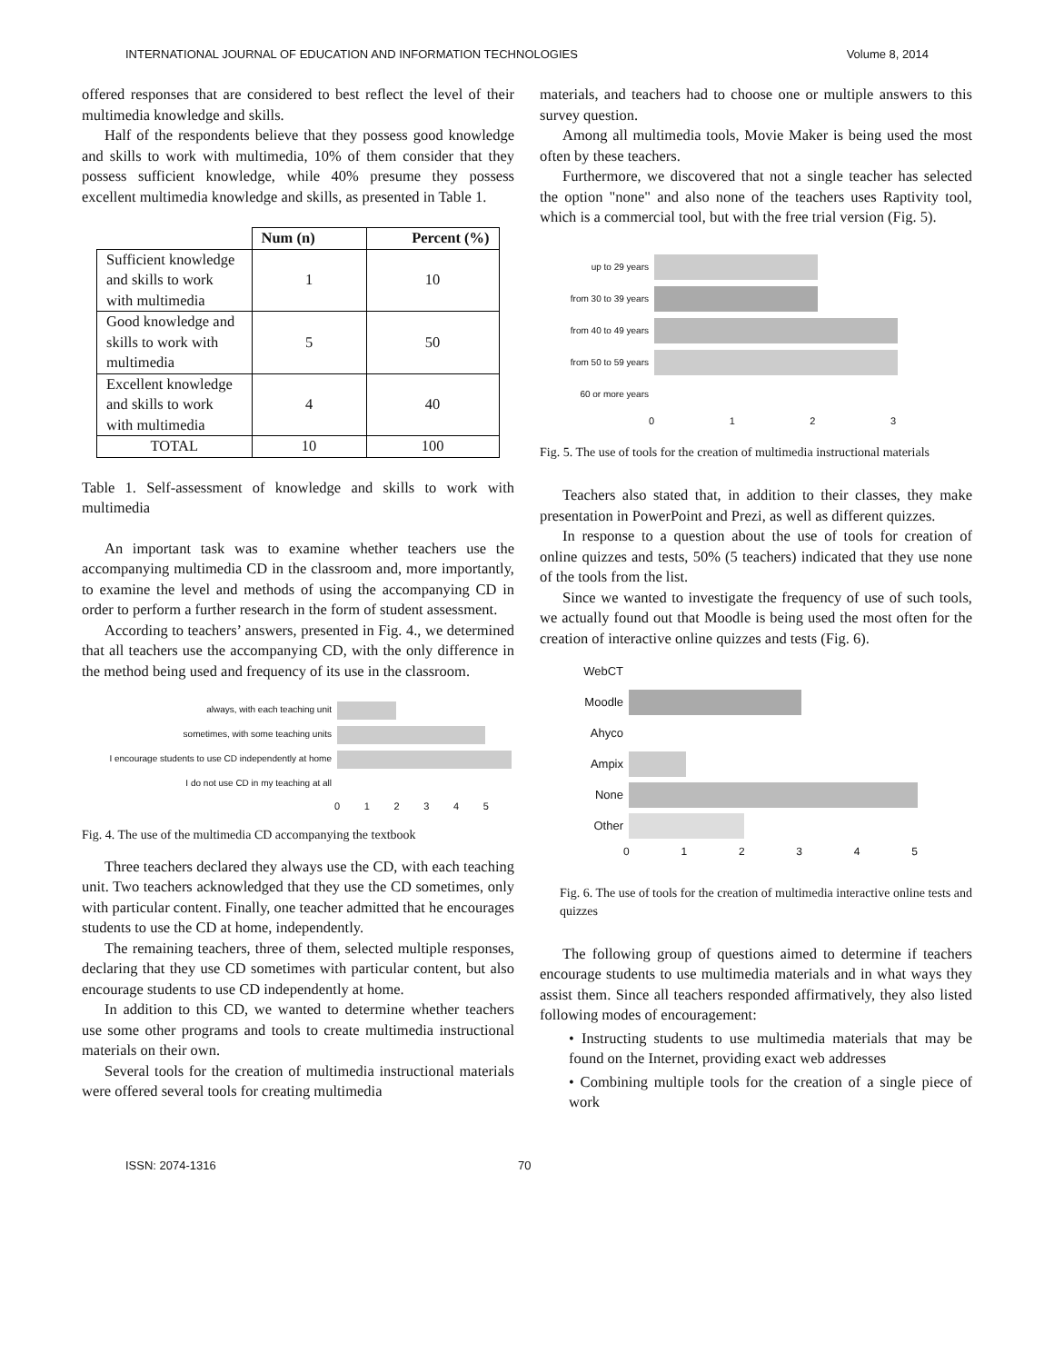INTERNATIONAL JOURNAL OF EDUCATION AND INFORMATION TECHNOLOGIES Volume 8, 2014
offered responses that are considered to best reflect the level of their multimedia knowledge and skills.
Half of the respondents believe that they possess good knowledge and skills to work with multimedia, 10% of them consider that they possess sufficient knowledge, while 40% presume they possess excellent multimedia knowledge and skills, as presented in Table 1.
| | Num (n) | Percent (%) |
| --- | --- | --- |
| Sufficient knowledge and skills to work with multimedia | 1 | 10 |
| Good knowledge and skills to work with multimedia | 5 | 50 |
| Excellent knowledge and skills to work with multimedia | 4 | 40 |
| TOTAL | 10 | 100 |
Table 1. Self-assessment of knowledge and skills to work with multimedia
An important task was to examine whether teachers use the accompanying multimedia CD in the classroom and, more importantly, to examine the level and methods of using the accompanying CD in order to perform a further research in the form of student assessment.
According to teachers’ answers, presented in Fig. 4., we determined that all teachers use the accompanying CD, with the only difference in the method being used and frequency of its use in the classroom.
always, with each teaching unit
sometimes, with some teaching units
I encourage students to use CD independently at home
I do not use CD in my teaching at all
012345
Fig. 4. The use of the multimedia CD accompanying the textbook
Three teachers declared they always use the CD, with each teaching unit. Two teachers acknowledged that they use the CD sometimes, only with particular content. Finally, one teacher admitted that he encourages students to use the CD at home, independently.
The remaining teachers, three of them, selected multiple responses, declaring that they use CD sometimes with particular content, but also encourage students to use CD independently at home.
In addition to this CD, we wanted to determine whether teachers use some other programs and tools to create multimedia instructional materials on their own.
Several tools for the creation of multimedia instructional materials were offered several tools for creating multimedia
materials, and teachers had to choose one or multiple answers to this survey question.
Among all multimedia tools, Movie Maker is being used the most often by these teachers.
Furthermore, we discovered that not a single teacher has selected the option "none" and also none of the teachers uses Raptivity tool, which is a commercial tool, but with the free trial version (Fig. 5).
up to 29 years
from 30 to 39 years
from 40 to 49 years
from 50 to 59 years
60 or more years
0123
Fig. 5. The use of tools for the creation of multimedia instructional materials
Teachers also stated that, in addition to their classes, they make presentation in PowerPoint and Prezi, as well as different quizzes.
In response to a question about the use of tools for creation of online quizzes and tests, 50% (5 teachers) indicated that they use none of the tools from the list.
Since we wanted to investigate the frequency of use of such tools, we actually found out that Moodle is being used the most often for the creation of interactive online quizzes and tests (Fig. 6).
WebCT
Moodle
Ahyco
Ampix
None
Other
012345
Fig. 6. The use of tools for the creation of multimedia interactive online tests and quizzes
The following group of questions aimed to determine if teachers encourage students to use multimedia materials and in what ways they assist them. Since all teachers responded affirmatively, they also listed following modes of encouragement:
• Instructing students to use multimedia materials that may be found on the Internet, providing exact web addresses
• Combining multiple tools for the creation of a single piece of work
ISSN: 2074-1316 70